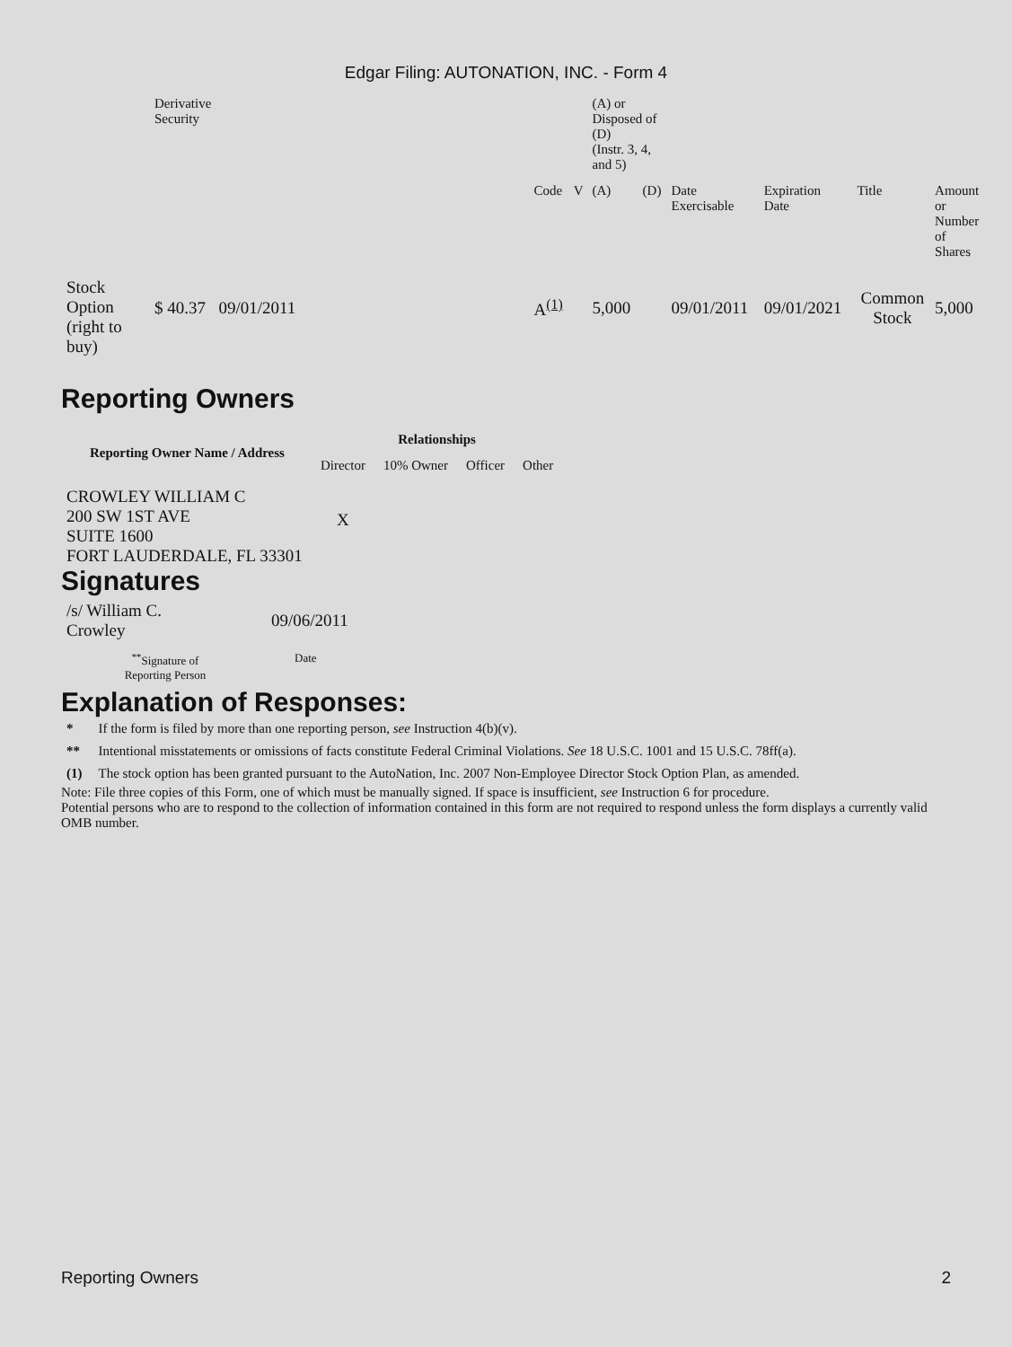Edgar Filing: AUTONATION, INC. - Form 4
| | Derivative Security | | | | | (A) or Disposed of (D) (Instr. 3, 4, and 5) | | | | | |
| | | | | Code | V | (A) | (D) | Date Exercisable | Expiration Date | Title | Amount or Number of Shares |
| Stock Option (right to buy) | $ 40.37 | 09/01/2011 | | A<sup>(1)</sup> | | 5,000 | | 09/01/2011 | 09/01/2021 | Common Stock | 5,000 |
Reporting Owners
| Reporting Owner Name / Address | Relationships | | | |
| --- | --- | --- | --- | --- |
| | Director | 10% Owner | Officer | Other |
| CROWLEY WILLIAM C 200 SW 1ST AVE SUITE 1600 FORT LAUDERDALE, FL 33301 | X | | | |
Signatures
| /s/ William C. Crowley | 09/06/2011 |
| <sup>**</sup> Signature of Reporting Person | Date |
Explanation of Responses:
| * | If the form is filed by more than one reporting person, see Instruction 4(b)(v). |
| ** | Intentional misstatements or omissions of facts constitute Federal Criminal Violations. See 18 U.S.C. 1001 and 15 U.S.C. 78ff(a). |
| (1) | The stock option has been granted pursuant to the AutoNation, Inc. 2007 Non-Employee Director Stock Option Plan, as amended. |
Note: File three copies of this Form, one of which must be manually signed. If space is insufficient, see Instruction 6 for procedure.
Potential persons who are to respond to the collection of information contained in this form are not required to respond unless the form displays a currently valid OMB number.
Reporting Owners 2